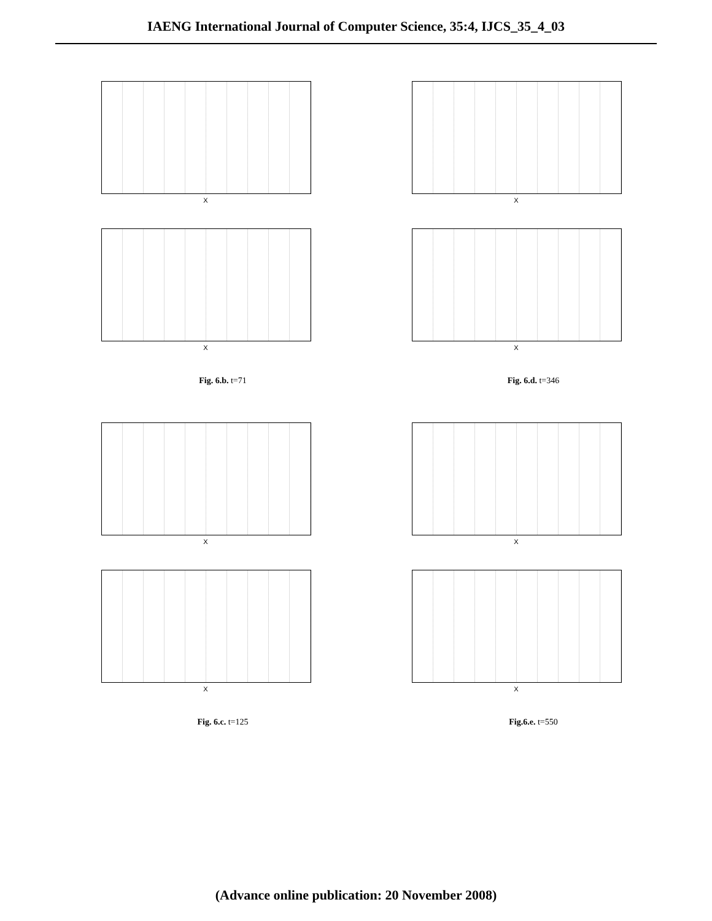IAENG International Journal of Computer Science, 35:4, IJCS_35_4_03
X
X
Fig. 6.b. t=71
X
X
Fig. 6.d. t=346
X
X
Fig. 6.c. t=125
X
X
Fig.6.e. t=550
(Advance online publication: 20 November 2008)